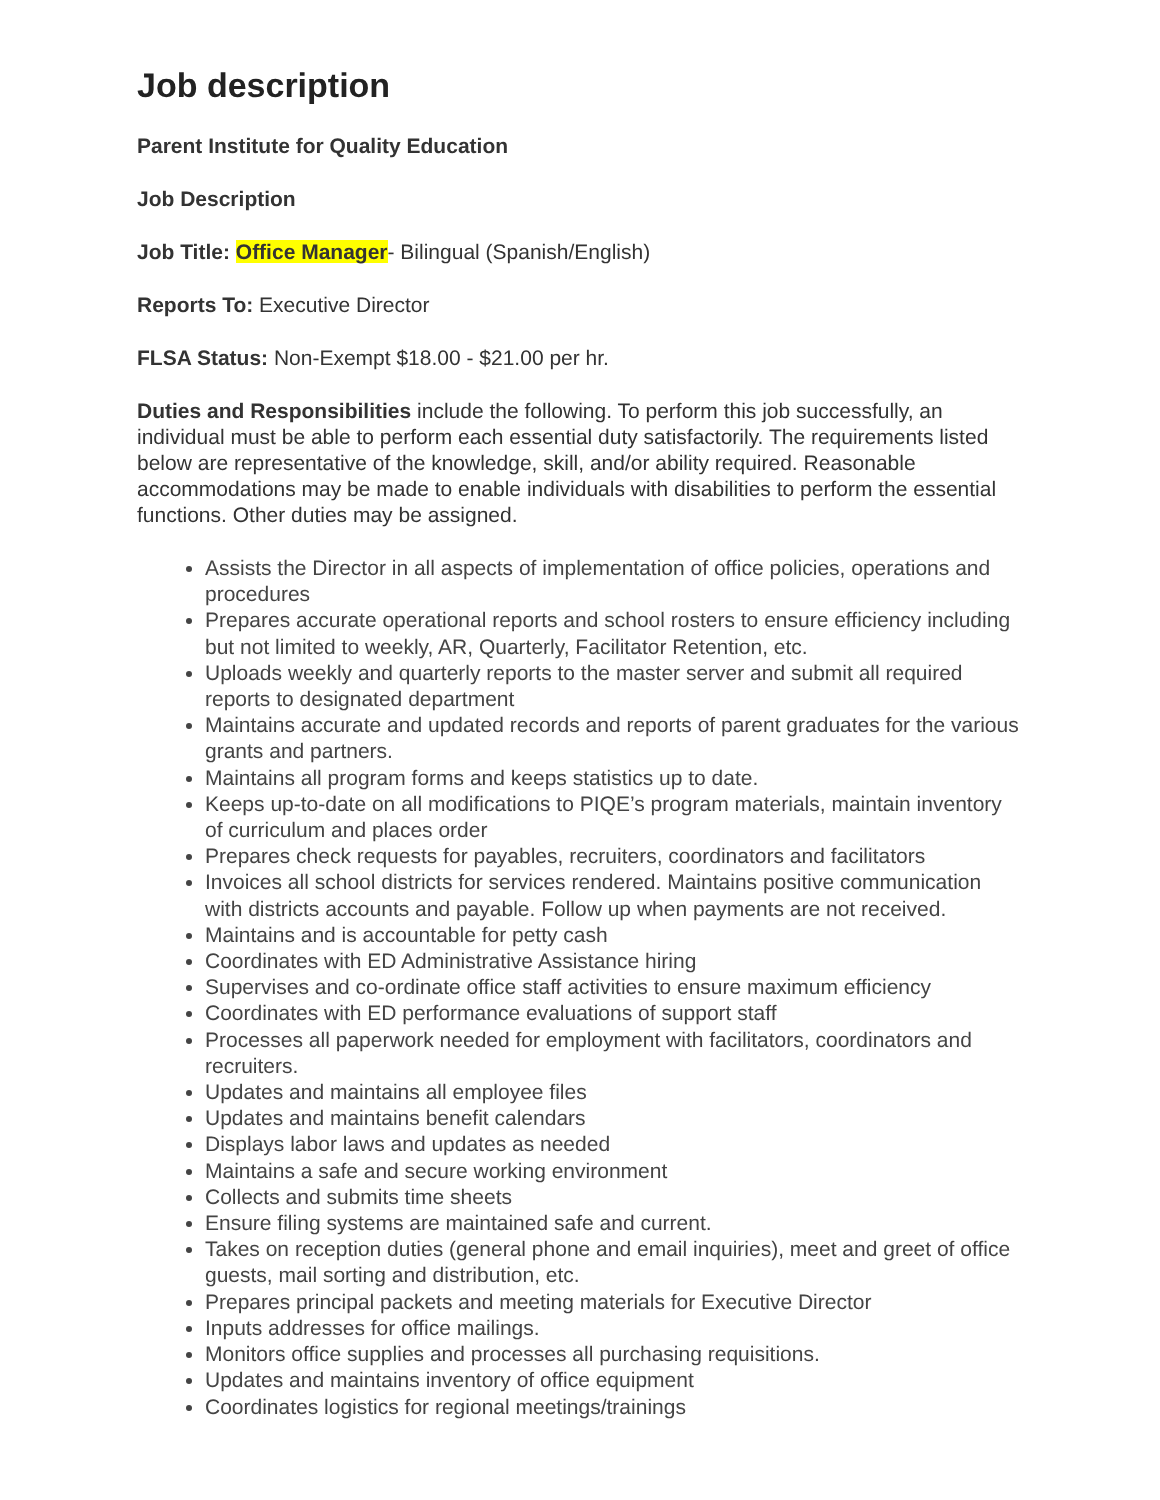Job description
Parent Institute for Quality Education
Job Description
Job Title: Office Manager- Bilingual (Spanish/English)
Reports To: Executive Director
FLSA Status: Non-Exempt $18.00 - $21.00 per hr.
Duties and Responsibilities include the following. To perform this job successfully, an individual must be able to perform each essential duty satisfactorily. The requirements listed below are representative of the knowledge, skill, and/or ability required. Reasonable accommodations may be made to enable individuals with disabilities to perform the essential functions. Other duties may be assigned.
Assists the Director in all aspects of implementation of office policies, operations and procedures
Prepares accurate operational reports and school rosters to ensure efficiency including but not limited to weekly, AR, Quarterly, Facilitator Retention, etc.
Uploads weekly and quarterly reports to the master server and submit all required reports to designated department
Maintains accurate and updated records and reports of parent graduates for the various grants and partners.
Maintains all program forms and keeps statistics up to date.
Keeps up-to-date on all modifications to PIQE’s program materials, maintain inventory of curriculum and places order
Prepares check requests for payables, recruiters, coordinators and facilitators
Invoices all school districts for services rendered. Maintains positive communication with districts accounts and payable. Follow up when payments are not received.
Maintains and is accountable for petty cash
Coordinates with ED Administrative Assistance hiring
Supervises and co-ordinate office staff activities to ensure maximum efficiency
Coordinates with ED performance evaluations of support staff
Processes all paperwork needed for employment with facilitators, coordinators and recruiters.
Updates and maintains all employee files
Updates and maintains benefit calendars
Displays labor laws and updates as needed
Maintains a safe and secure working environment
Collects and submits time sheets
Ensure filing systems are maintained safe and current.
Takes on reception duties (general phone and email inquiries), meet and greet of office guests, mail sorting and distribution, etc.
Prepares principal packets and meeting materials for Executive Director
Inputs addresses for office mailings.
Monitors office supplies and processes all purchasing requisitions.
Updates and maintains inventory of office equipment
Coordinates logistics for regional meetings/trainings